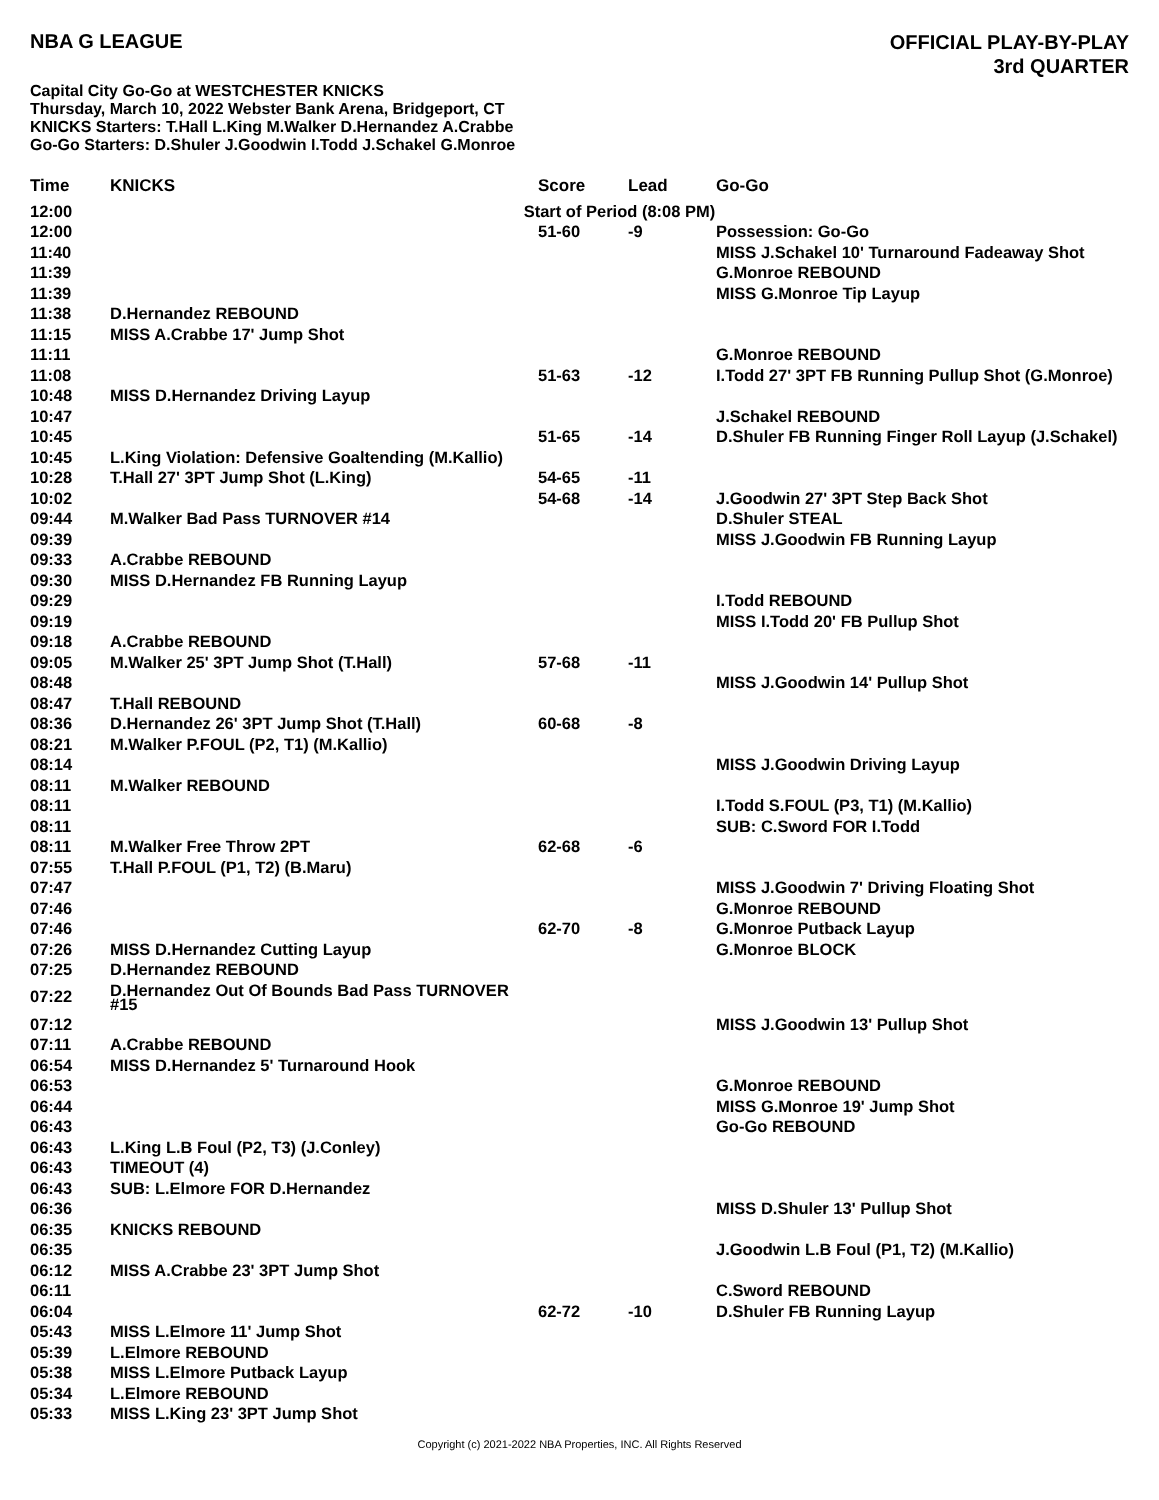NBA G LEAGUE
OFFICIAL PLAY-BY-PLAY
3rd QUARTER
Capital City Go-Go at WESTCHESTER KNICKS
Thursday, March 10, 2022 Webster Bank Arena, Bridgeport, CT
KNICKS Starters: T.Hall L.King M.Walker D.Hernandez A.Crabbe
Go-Go Starters: D.Shuler J.Goodwin I.Todd J.Schakel G.Monroe
| Time | KNICKS | Score | Lead | Go-Go |
| --- | --- | --- | --- | --- |
| 12:00 | Start of Period (8:08 PM) | | | |
| 12:00 | | 51-60 | -9 | Possession: Go-Go |
| 11:40 | | | | MISS J.Schakel 10' Turnaround Fadeaway Shot |
| 11:39 | | | | G.Monroe REBOUND |
| 11:39 | | | | MISS G.Monroe Tip Layup |
| 11:38 | D.Hernandez REBOUND | | | |
| 11:15 | MISS A.Crabbe 17' Jump Shot | | | |
| 11:11 | | | | G.Monroe REBOUND |
| 11:08 | | 51-63 | -12 | I.Todd 27' 3PT FB Running Pullup Shot (G.Monroe) |
| 10:48 | MISS D.Hernandez Driving Layup | | | |
| 10:47 | | | | J.Schakel REBOUND |
| 10:45 | | 51-65 | -14 | D.Shuler FB Running Finger Roll Layup (J.Schakel) |
| 10:45 | L.King Violation: Defensive Goaltending (M.Kallio) | | | |
| 10:28 | T.Hall 27' 3PT Jump Shot (L.King) | 54-65 | -11 | |
| 10:02 | | 54-68 | -14 | J.Goodwin 27' 3PT Step Back Shot |
| 09:44 | M.Walker Bad Pass TURNOVER #14 | | | D.Shuler STEAL |
| 09:39 | | | | MISS J.Goodwin FB Running Layup |
| 09:33 | A.Crabbe REBOUND | | | |
| 09:30 | MISS D.Hernandez FB Running Layup | | | |
| 09:29 | | | | I.Todd REBOUND |
| 09:19 | | | | MISS I.Todd 20' FB Pullup Shot |
| 09:18 | A.Crabbe REBOUND | | | |
| 09:05 | M.Walker 25' 3PT Jump Shot (T.Hall) | 57-68 | -11 | |
| 08:48 | | | | MISS J.Goodwin 14' Pullup Shot |
| 08:47 | T.Hall REBOUND | | | |
| 08:36 | D.Hernandez 26' 3PT Jump Shot (T.Hall) | 60-68 | -8 | |
| 08:21 | M.Walker P.FOUL (P2, T1) (M.Kallio) | | | |
| 08:14 | | | | MISS J.Goodwin Driving Layup |
| 08:11 | M.Walker REBOUND | | | |
| 08:11 | | | | I.Todd S.FOUL (P3, T1) (M.Kallio) |
| 08:11 | | | | SUB: C.Sword FOR I.Todd |
| 08:11 | M.Walker Free Throw 2PT | 62-68 | -6 | |
| 07:55 | T.Hall P.FOUL (P1, T2) (B.Maru) | | | |
| 07:47 | | | | MISS J.Goodwin 7' Driving Floating Shot |
| 07:46 | | | | G.Monroe REBOUND |
| 07:46 | | 62-70 | -8 | G.Monroe Putback Layup |
| 07:26 | MISS D.Hernandez Cutting Layup | | | G.Monroe BLOCK |
| 07:25 | D.Hernandez REBOUND | | | |
| 07:22 | D.Hernandez Out Of Bounds Bad Pass TURNOVER #15 | | | |
| 07:12 | | | | MISS J.Goodwin 13' Pullup Shot |
| 07:11 | A.Crabbe REBOUND | | | |
| 06:54 | MISS D.Hernandez 5' Turnaround Hook | | | |
| 06:53 | | | | G.Monroe REBOUND |
| 06:44 | | | | MISS G.Monroe 19' Jump Shot |
| 06:43 | | | | Go-Go REBOUND |
| 06:43 | L.King L.B Foul (P2, T3) (J.Conley) | | | |
| 06:43 | TIMEOUT (4) | | | |
| 06:43 | SUB: L.Elmore FOR D.Hernandez | | | |
| 06:36 | | | | MISS D.Shuler 13' Pullup Shot |
| 06:35 | KNICKS REBOUND | | | |
| 06:35 | | | | J.Goodwin L.B Foul (P1, T2) (M.Kallio) |
| 06:12 | MISS A.Crabbe 23' 3PT Jump Shot | | | |
| 06:11 | | | | C.Sword REBOUND |
| 06:04 | | 62-72 | -10 | D.Shuler FB Running Layup |
| 05:43 | MISS L.Elmore 11' Jump Shot | | | |
| 05:39 | L.Elmore REBOUND | | | |
| 05:38 | MISS L.Elmore Putback Layup | | | |
| 05:34 | L.Elmore REBOUND | | | |
| 05:33 | MISS L.King 23' 3PT Jump Shot | | | |
Copyright (c) 2021-2022 NBA Properties, INC. All Rights Reserved